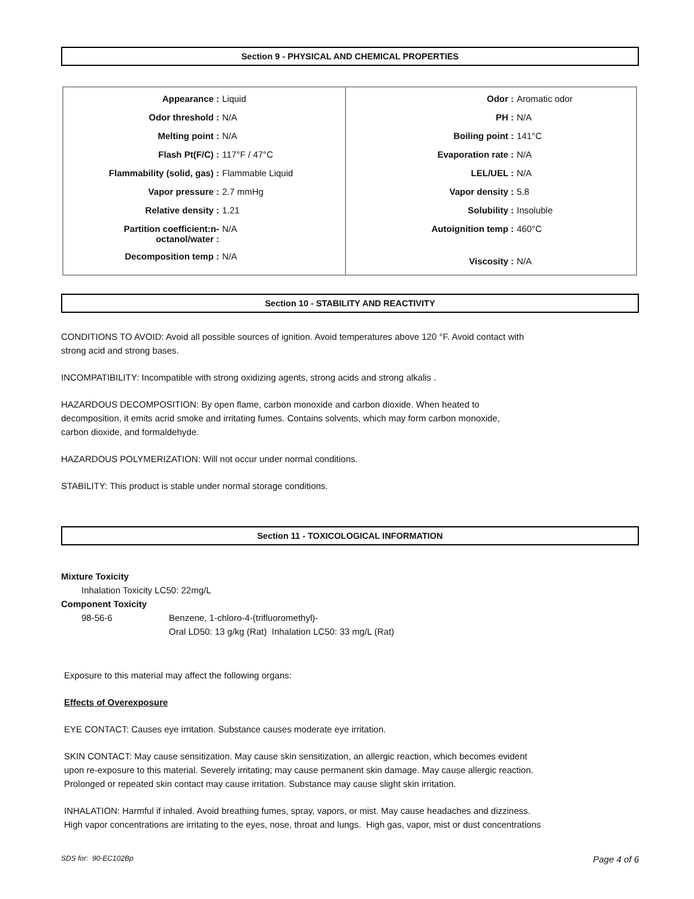Section 9 - PHYSICAL AND CHEMICAL PROPERTIES
| / Appearance : / Liquid / / Odor threshold : / N/A / / Melting point : / N/A / / Flash Pt(F/C) : / 117°F / 47°C / / Flammability (solid, gas) : / Flammable Liquid / / Vapor pressure : / 2.7 mmHg / / Relative density : / 1.21 / / Partition coefficient:n- octanol/water : / N/A / / Decomposition temp : / N/A / | / Odor : / Aromatic odor / / PH : / N/A / / Boiling point : / 141°C / / Evaporation rate : / N/A / / LEL/UEL : / N/A / / Vapor density : / 5.8 / / Solubility : / Insoluble / / Autoignition temp : / 460°C / / Viscosity : / N/A / |
Section 10 - STABILITY AND REACTIVITY
CONDITIONS TO AVOID: Avoid all possible sources of ignition. Avoid temperatures above 120 °F. Avoid contact with
strong acid and strong bases.
INCOMPATIBILITY: Incompatible with strong oxidizing agents, strong acids and strong alkalis .
HAZARDOUS DECOMPOSITION: By open flame, carbon monoxide and carbon dioxide. When heated to
decomposition, it emits acrid smoke and irritating fumes. Contains solvents, which may form carbon monoxide,
carbon dioxide, and formaldehyde.
HAZARDOUS POLYMERIZATION: Will not occur under normal conditions.
STABILITY: This product is stable under normal storage conditions.
Section 11 - TOXICOLOGICAL INFORMATION
Mixture Toxicity
Inhalation Toxicity LC50: 22mg/L
Component Toxicity
98-56-6 Benzene, 1-chloro-4-(trifluoromethyl)-
Oral LD50: 13 g/kg (Rat) Inhalation LC50: 33 mg/L (Rat)
Exposure to this material may affect the following organs:
Effects of Overexposure
EYE CONTACT: Causes eye irritation. Substance causes moderate eye irritation.
SKIN CONTACT: May cause sensitization. May cause skin sensitization, an allergic reaction, which becomes evident
upon re-exposure to this material. Severely irritating; may cause permanent skin damage. May cause allergic reaction.
Prolonged or repeated skin contact may cause irritation. Substance may cause slight skin irritation.
INHALATION: Harmful if inhaled. Avoid breathing fumes, spray, vapors, or mist. May cause headaches and dizziness.
High vapor concentrations are irritating to the eyes, nose, throat and lungs. High gas, vapor, mist or dust concentrations
SDS for: 90-EC102Bp Page 4 of 6